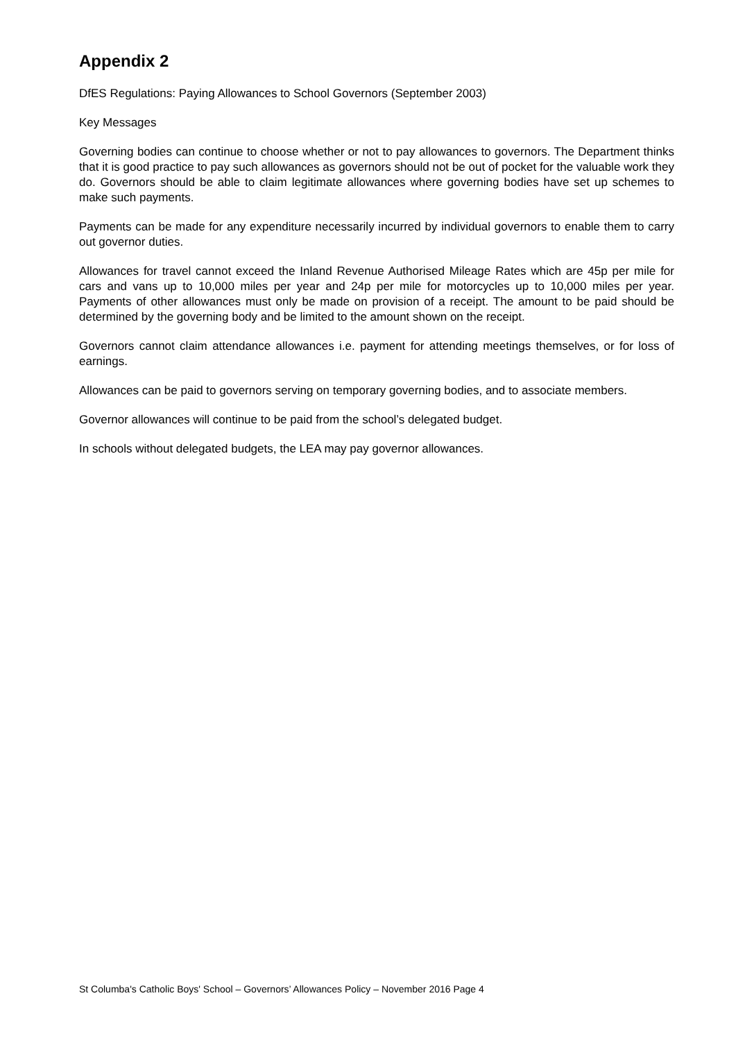Appendix 2
DfES Regulations: Paying Allowances to School Governors (September 2003)
Key Messages
Governing bodies can continue to choose whether or not to pay allowances to governors. The Department thinks that it is good practice to pay such allowances as governors should not be out of pocket for the valuable work they do. Governors should be able to claim legitimate allowances where governing bodies have set up schemes to make such payments.
Payments can be made for any expenditure necessarily incurred by individual governors to enable them to carry out governor duties.
Allowances for travel cannot exceed the Inland Revenue Authorised Mileage Rates which are 45p per mile for cars and vans up to 10,000 miles per year and 24p per mile for motorcycles up to 10,000 miles per year. Payments of other allowances must only be made on provision of a receipt. The amount to be paid should be determined by the governing body and be limited to the amount shown on the receipt.
Governors cannot claim attendance allowances i.e. payment for attending meetings themselves, or for loss of earnings.
Allowances can be paid to governors serving on temporary governing bodies, and to associate members.
Governor allowances will continue to be paid from the school’s delegated budget.
In schools without delegated budgets, the LEA may pay governor allowances.
St Columba's Catholic Boys' School – Governors’ Allowances Policy – November 2016 Page 4